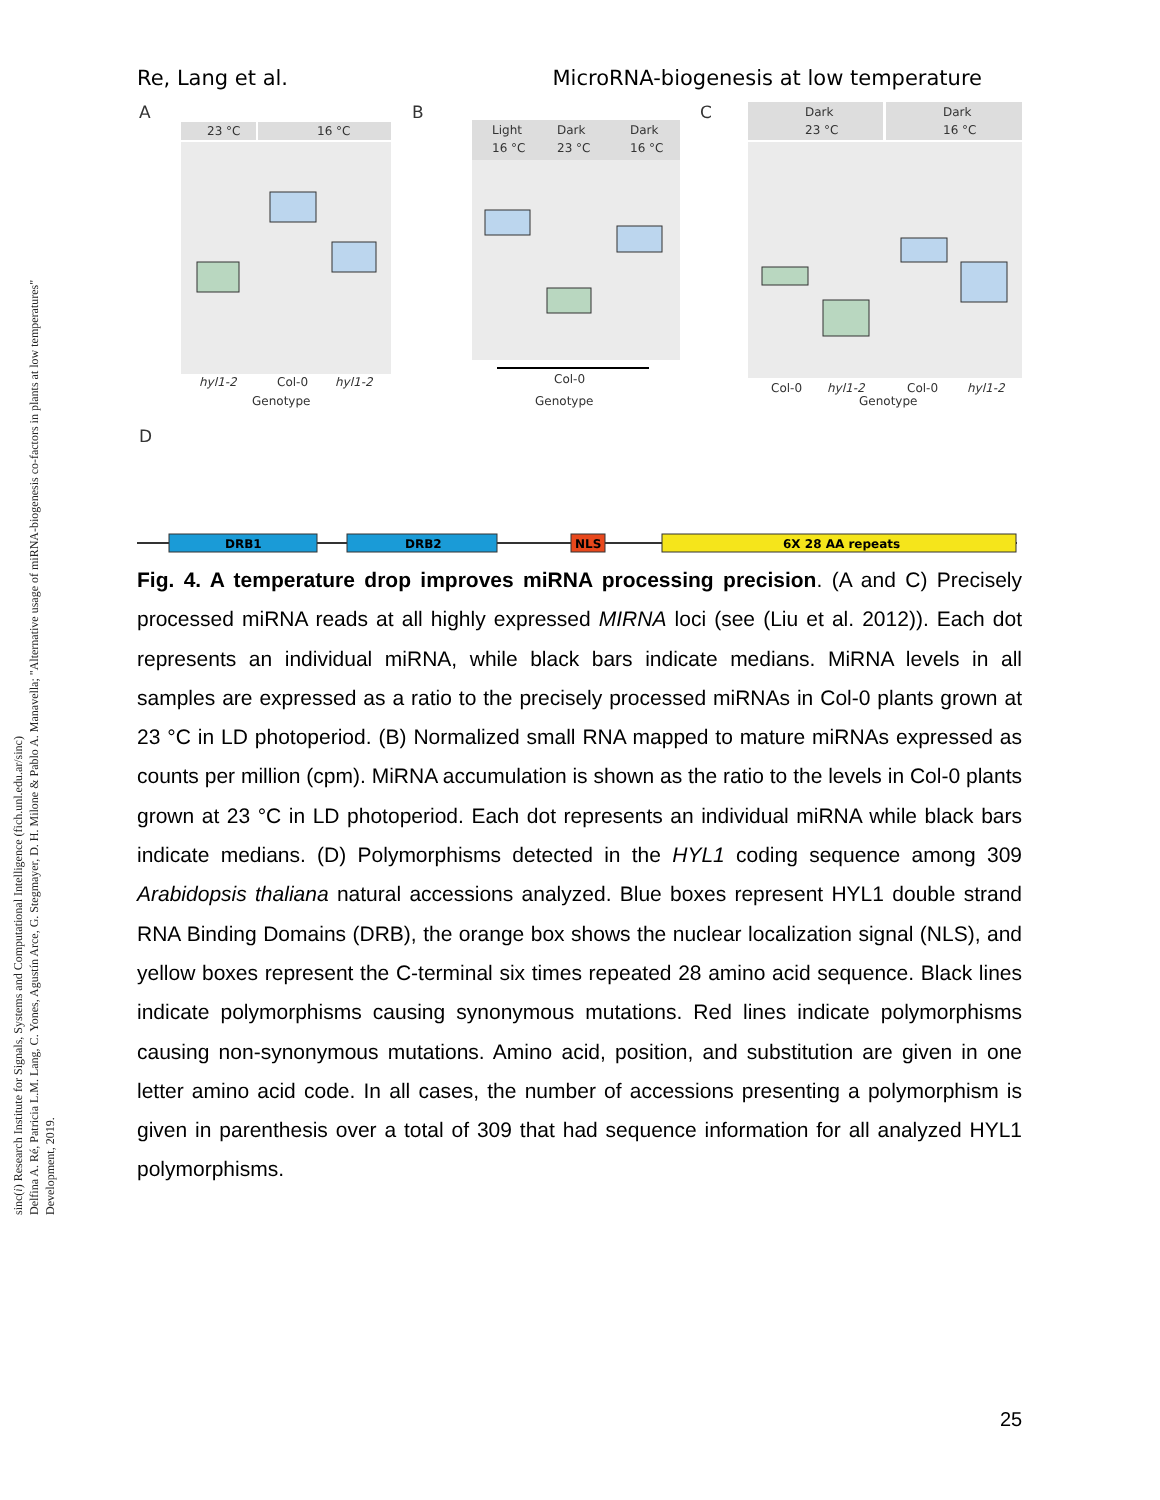Re, Lang et al. MicroRNA-biogenesis at low temperature
A
B
C
23 °C
16 °C
hyl1-2
Col-0
hyl1-2
Genotype
Light
Dark
Dark
16 °C
23 °C
16 °C
Col-0
Genotype
Dark
Dark
23 °C
16 °C
Col-0
hyl1-2
Col-0
hyl1-2
Genotype
D
DRB1
DRB2
NLS
6X 28 AA repeats
Fig. 4. A temperature drop improves miRNA processing precision. (A and C) Precisely processed miRNA reads at all highly expressed MIRNA loci (see (Liu et al. 2012)). Each dot represents an individual miRNA, while black bars indicate medians. MiRNA levels in all samples are expressed as a ratio to the precisely processed miRNAs in Col-0 plants grown at 23 °C in LD photoperiod. (B) Normalized small RNA mapped to mature miRNAs expressed as counts per million (cpm). MiRNA accumulation is shown as the ratio to the levels in Col-0 plants grown at 23 °C in LD photoperiod. Each dot represents an individual miRNA while black bars indicate medians. (D) Polymorphisms detected in the HYL1 coding sequence among 309 Arabidopsis thaliana natural accessions analyzed. Blue boxes represent HYL1 double strand RNA Binding Domains (DRB), the orange box shows the nuclear localization signal (NLS), and yellow boxes represent the C-terminal six times repeated 28 amino acid sequence. Black lines indicate polymorphisms causing synonymous mutations. Red lines indicate polymorphisms causing non-synonymous mutations. Amino acid, position, and substitution are given in one letter amino acid code. In all cases, the number of accessions presenting a polymorphism is given in parenthesis over a total of 309 that had sequence information for all analyzed HYL1 polymorphisms.
25
sinc(i) Research Institute for Signals, Systems and Computational Intelligence (fich.unl.edu.ar/sinc)
Delfina A. Ré, Patricia L.M. Lang, C. Yones, Agustín Arce, G. Stegmayer, D. H. Milone & Pablo A. Manavella; "Alternative usage of miRNA-biogenesis co-factors in plants at low temperatures"
Development, 2019.